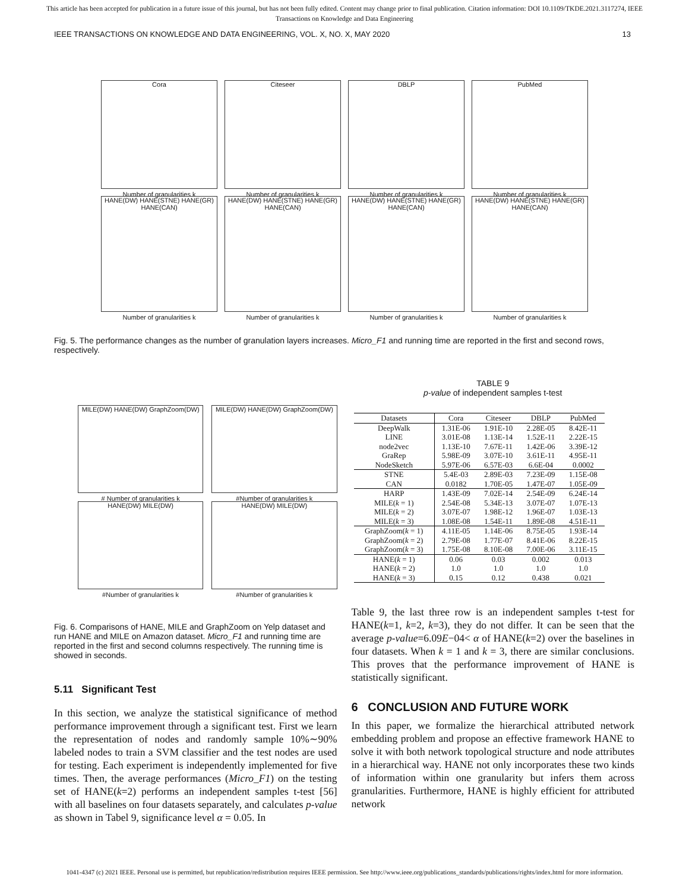This article has been accepted for publication in a future issue of this journal, but has not been fully edited. Content may change prior to final publication. Citation information: DOI 10.1109/TKDE.2021.3117274, IEEE
Transactions on Knowledge and Data Engineering
IEEE TRANSACTIONS ON KNOWLEDGE AND DATA ENGINEERING, VOL. X, NO. X, MAY 2020 13
Cora
Number of granularities k
Citeseer
Number of granularities k
DBLP
Number of granularities k
PubMed
Number of granularities k
HANE(DW) HANE(STNE) HANE(GR) HANE(CAN)
Number of granularities k
HANE(DW) HANE(STNE) HANE(GR) HANE(CAN)
Number of granularities k
HANE(DW) HANE(STNE) HANE(GR) HANE(CAN)
Number of granularities k
HANE(DW) HANE(STNE) HANE(GR) HANE(CAN)
Number of granularities k
Fig. 5. The performance changes as the number of granulation layers increases. Micro_F1 and running time are reported in the first and second rows, respectively.
MILE(DW) HANE(DW) GraphZoom(DW)
# Number of granularities k
MILE(DW) HANE(DW) GraphZoom(DW)
#Number of granularities k
HANE(DW) MILE(DW)
#Number of granularities k
HANE(DW) MILE(DW)
#Number of granularities k
Fig. 6. Comparisons of HANE, MILE and GraphZoom on Yelp dataset and run HANE and MILE on Amazon dataset. Micro_F1 and running time are reported in the first and second columns respectively. The running time is showed in seconds.
5.11 Significant Test
In this section, we analyze the statistical significance of method performance improvement through a significant test. First we learn the representation of nodes and randomly sample 10%∼90% labeled nodes to train a SVM classifier and the test nodes are used for testing. Each experiment is independently implemented for five times. Then, the average performances (Micro_F1) on the testing set of HANE(k=2) performs an independent samples t-test [56] with all baselines on four datasets separately, and calculates p-value as shown in Tabel 9, significance level α = 0.05. In
TABLE 9
p-value of independent samples t-test
| Datasets | Cora | Citeseer | DBLP | PubMed |
| --- | --- | --- | --- | --- |
| DeepWalk | 1.31E-06 | 1.91E-10 | 2.28E-05 | 8.42E-11 |
| LINE | 3.01E-08 | 1.13E-14 | 1.52E-11 | 2.22E-15 |
| node2vec | 1.13E-10 | 7.67E-11 | 1.42E-06 | 3.39E-12 |
| GraRep | 5.98E-09 | 3.07E-10 | 3.61E-11 | 4.95E-11 |
| NodeSketch | 5.97E-06 | 6.57E-03 | 6.6E-04 | 0.0002 |
| STNE | 5.4E-03 | 2.89E-03 | 7.23E-09 | 1.15E-08 |
| CAN | 0.0182 | 1.70E-05 | 1.47E-07 | 1.05E-09 |
| HARP | 1.43E-09 | 7.02E-14 | 2.54E-09 | 6.24E-14 |
| MILE( k = 1) | 2.54E-08 | 5.34E-13 | 3.07E-07 | 1.07E-13 |
| MILE( k = 2) | 3.07E-07 | 1.98E-12 | 1.96E-07 | 1.03E-13 |
| MILE( k = 3) | 1.08E-08 | 1.54E-11 | 1.89E-08 | 4.51E-11 |
| GraphZoom( k = 1) | 4.11E-05 | 1.14E-06 | 8.75E-05 | 1.93E-14 |
| GraphZoom( k = 2) | 2.79E-08 | 1.77E-07 | 8.41E-06 | 8.22E-15 |
| GraphZoom( k = 3) | 1.75E-08 | 8.10E-08 | 7.00E-06 | 3.11E-15 |
| HANE( k = 1) | 0.06 | 0.03 | 0.002 | 0.013 |
| HANE( k = 2) | 1.0 | 1.0 | 1.0 | 1.0 |
| HANE( k = 3) | 0.15 | 0.12 | 0.438 | 0.021 |
Table 9, the last three row is an independent samples t-test for HANE(k=1, k=2, k=3), they do not differ. It can be seen that the average p-value=6.09E−04< α of HANE(k=2) over the baselines in four datasets. When k = 1 and k = 3, there are similar conclusions. This proves that the performance improvement of HANE is statistically significant.
6 CONCLUSION AND FUTURE WORK
In this paper, we formalize the hierarchical attributed network embedding problem and propose an effective framework HANE to solve it with both network topological structure and node attributes in a hierarchical way. HANE not only incorporates these two kinds of information within one granularity but infers them across granularities. Furthermore, HANE is highly efficient for attributed network
1041-4347 (c) 2021 IEEE. Personal use is permitted, but republication/redistribution requires IEEE permission. See http://www.ieee.org/publications_standards/publications/rights/index.html for more information.